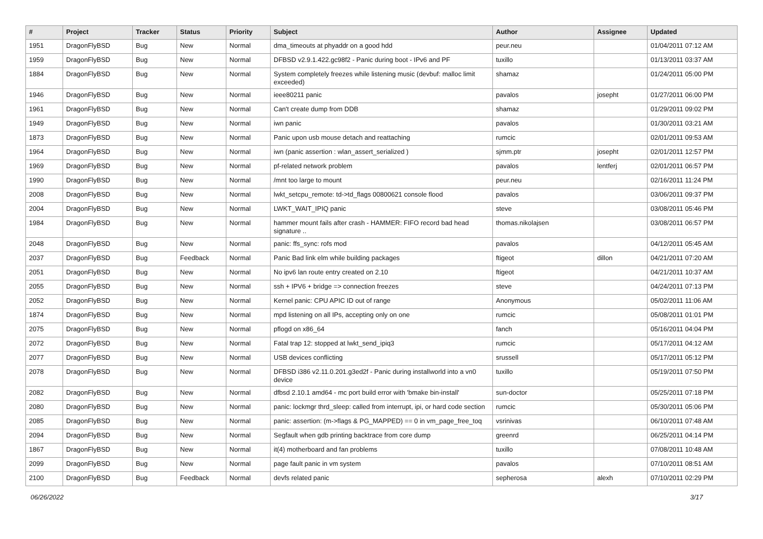| # | Project | Tracker | Status | Priority | Subject | Author | Assignee | Updated |
| --- | --- | --- | --- | --- | --- | --- | --- | --- |
| 1951 | DragonFlyBSD | Bug | New | Normal | dma_timeouts at phyaddr on a good hdd | peur.neu | | 01/04/2011 07:12 AM |
| 1959 | DragonFlyBSD | Bug | New | Normal | DFBSD v2.9.1.422.gc98f2 - Panic during boot - IPv6 and PF | tuxillo | | 01/13/2011 03:37 AM |
| 1884 | DragonFlyBSD | Bug | New | Normal | System completely freezes while listening music (devbuf: malloc limit exceeded) | shamaz | | 01/24/2011 05:00 PM |
| 1946 | DragonFlyBSD | Bug | New | Normal | ieee80211 panic | pavalos | josepht | 01/27/2011 06:00 PM |
| 1961 | DragonFlyBSD | Bug | New | Normal | Can't create dump from DDB | shamaz | | 01/29/2011 09:02 PM |
| 1949 | DragonFlyBSD | Bug | New | Normal | iwn panic | pavalos | | 01/30/2011 03:21 AM |
| 1873 | DragonFlyBSD | Bug | New | Normal | Panic upon usb mouse detach and reattaching | rumcic | | 02/01/2011 09:53 AM |
| 1964 | DragonFlyBSD | Bug | New | Normal | iwn (panic assertion : wlan_assert_serialized ) | sjmm.ptr | josepht | 02/01/2011 12:57 PM |
| 1969 | DragonFlyBSD | Bug | New | Normal | pf-related network problem | pavalos | lentferj | 02/01/2011 06:57 PM |
| 1990 | DragonFlyBSD | Bug | New | Normal | /mnt too large to mount | peur.neu | | 02/16/2011 11:24 PM |
| 2008 | DragonFlyBSD | Bug | New | Normal | lwkt_setcpu_remote: td->td_flags 00800621 console flood | pavalos | | 03/06/2011 09:37 PM |
| 2004 | DragonFlyBSD | Bug | New | Normal | LWKT_WAIT_IPIQ panic | steve | | 03/08/2011 05:46 PM |
| 1984 | DragonFlyBSD | Bug | New | Normal | hammer mount fails after crash - HAMMER: FIFO record bad head signature .. | thomas.nikolajsen | | 03/08/2011 06:57 PM |
| 2048 | DragonFlyBSD | Bug | New | Normal | panic: ffs_sync: rofs mod | pavalos | | 04/12/2011 05:45 AM |
| 2037 | DragonFlyBSD | Bug | Feedback | Normal | Panic Bad link elm while building packages | ftigeot | dillon | 04/21/2011 07:20 AM |
| 2051 | DragonFlyBSD | Bug | New | Normal | No ipv6 lan route entry created on 2.10 | ftigeot | | 04/21/2011 10:37 AM |
| 2055 | DragonFlyBSD | Bug | New | Normal | ssh + IPV6 + bridge => connection freezes | steve | | 04/24/2011 07:13 PM |
| 2052 | DragonFlyBSD | Bug | New | Normal | Kernel panic: CPU APIC ID out of range | Anonymous | | 05/02/2011 11:06 AM |
| 1874 | DragonFlyBSD | Bug | New | Normal | mpd listening on all IPs, accepting only on one | rumcic | | 05/08/2011 01:01 PM |
| 2075 | DragonFlyBSD | Bug | New | Normal | pflogd on x86_64 | fanch | | 05/16/2011 04:04 PM |
| 2072 | DragonFlyBSD | Bug | New | Normal | Fatal trap 12: stopped at lwkt_send_ipiq3 | rumcic | | 05/17/2011 04:12 AM |
| 2077 | DragonFlyBSD | Bug | New | Normal | USB devices conflicting | srussell | | 05/17/2011 05:12 PM |
| 2078 | DragonFlyBSD | Bug | New | Normal | DFBSD i386 v2.11.0.201.g3ed2f - Panic during installworld into a vn0 device | tuxillo | | 05/19/2011 07:50 PM |
| 2082 | DragonFlyBSD | Bug | New | Normal | dfbsd 2.10.1 amd64 - mc port build error with 'bmake bin-install' | sun-doctor | | 05/25/2011 07:18 PM |
| 2080 | DragonFlyBSD | Bug | New | Normal | panic: lockmgr thrd_sleep: called from interrupt, ipi, or hard code section | rumcic | | 05/30/2011 05:06 PM |
| 2085 | DragonFlyBSD | Bug | New | Normal | panic: assertion: (m->flags & PG_MAPPED) == 0 in vm_page_free_toq | vsrinivas | | 06/10/2011 07:48 AM |
| 2094 | DragonFlyBSD | Bug | New | Normal | Segfault when gdb printing backtrace from core dump | greenrd | | 06/25/2011 04:14 PM |
| 1867 | DragonFlyBSD | Bug | New | Normal | it(4) motherboard and fan problems | tuxillo | | 07/08/2011 10:48 AM |
| 2099 | DragonFlyBSD | Bug | New | Normal | page fault panic in vm system | pavalos | | 07/10/2011 08:51 AM |
| 2100 | DragonFlyBSD | Bug | Feedback | Normal | devfs related panic | sepherosa | alexh | 07/10/2011 02:29 PM |
06/26/2022 3/17